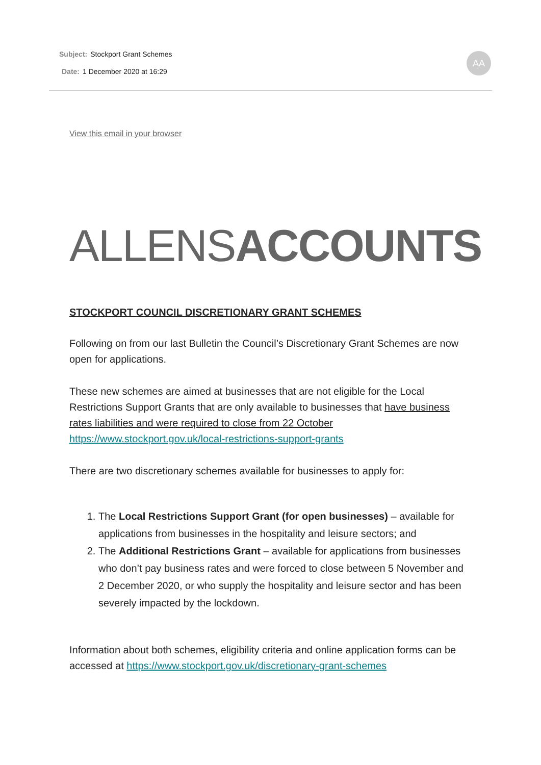Subject: Stockport Grant Schemes
Date: 1 December 2020 at 16:29
AA
View this email in your browser
ALLENS ACCOUNTS
STOCKPORT COUNCIL DISCRETIONARY GRANT SCHEMES
Following on from our last Bulletin the Council’s Discretionary Grant Schemes are now open for applications.
These new schemes are aimed at businesses that are not eligible for the Local Restrictions Support Grants that are only available to businesses that have business rates liabilities and were required to close from 22 October https://www.stockport.gov.uk/local-restrictions-support-grants
There are two discretionary schemes available for businesses to apply for:
1. The Local Restrictions Support Grant (for open businesses) – available for applications from businesses in the hospitality and leisure sectors; and
2. The Additional Restrictions Grant – available for applications from businesses who don’t pay business rates and were forced to close between 5 November and 2 December 2020, or who supply the hospitality and leisure sector and has been severely impacted by the lockdown.
Information about both schemes, eligibility criteria and online application forms can be accessed at https://www.stockport.gov.uk/discretionary-grant-schemes